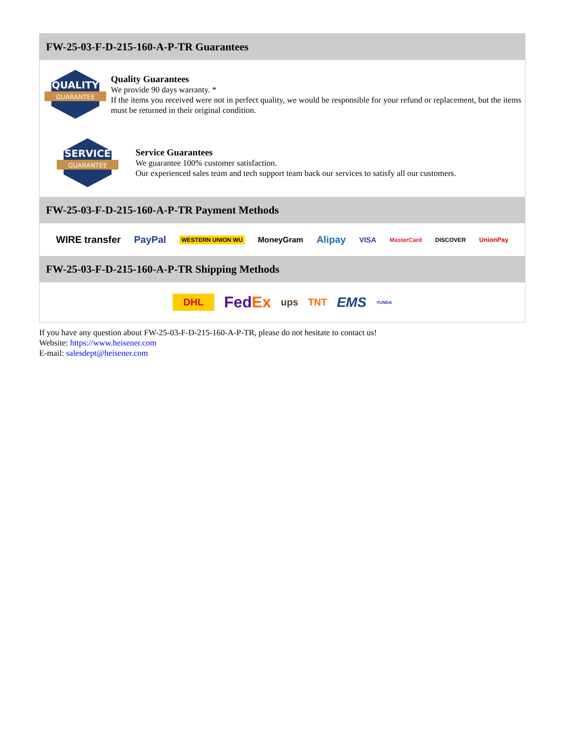FW-25-03-F-D-215-160-A-P-TR Guarantees
QUALITY
GUARANTEE
Quality Guarantees
We provide 90 days warranty. *
If the items you received were not in perfect quality, we would be responsible for your refund or replacement, but the items must be returned in their original condition.
SERVICE
GUARANTEE
Service Guarantees
We guarantee 100% customer satisfaction.
Our experienced sales team and tech support team back our services to satisfy all our customers.
FW-25-03-F-D-215-160-A-P-TR Payment Methods
WIRE transfer PayPal WESTERN UNION WU MoneyGram Alipay VISA MasterCard DISCOVER UnionPay
FW-25-03-F-D-215-160-A-P-TR Shipping Methods
DHL FedEx ups TNT EMS YUNDA
If you have any question about FW-25-03-F-D-215-160-A-P-TR, please do not hesitate to contact us!
Website: https://www.heisener.com
E-mail: salesdept@heisener.com